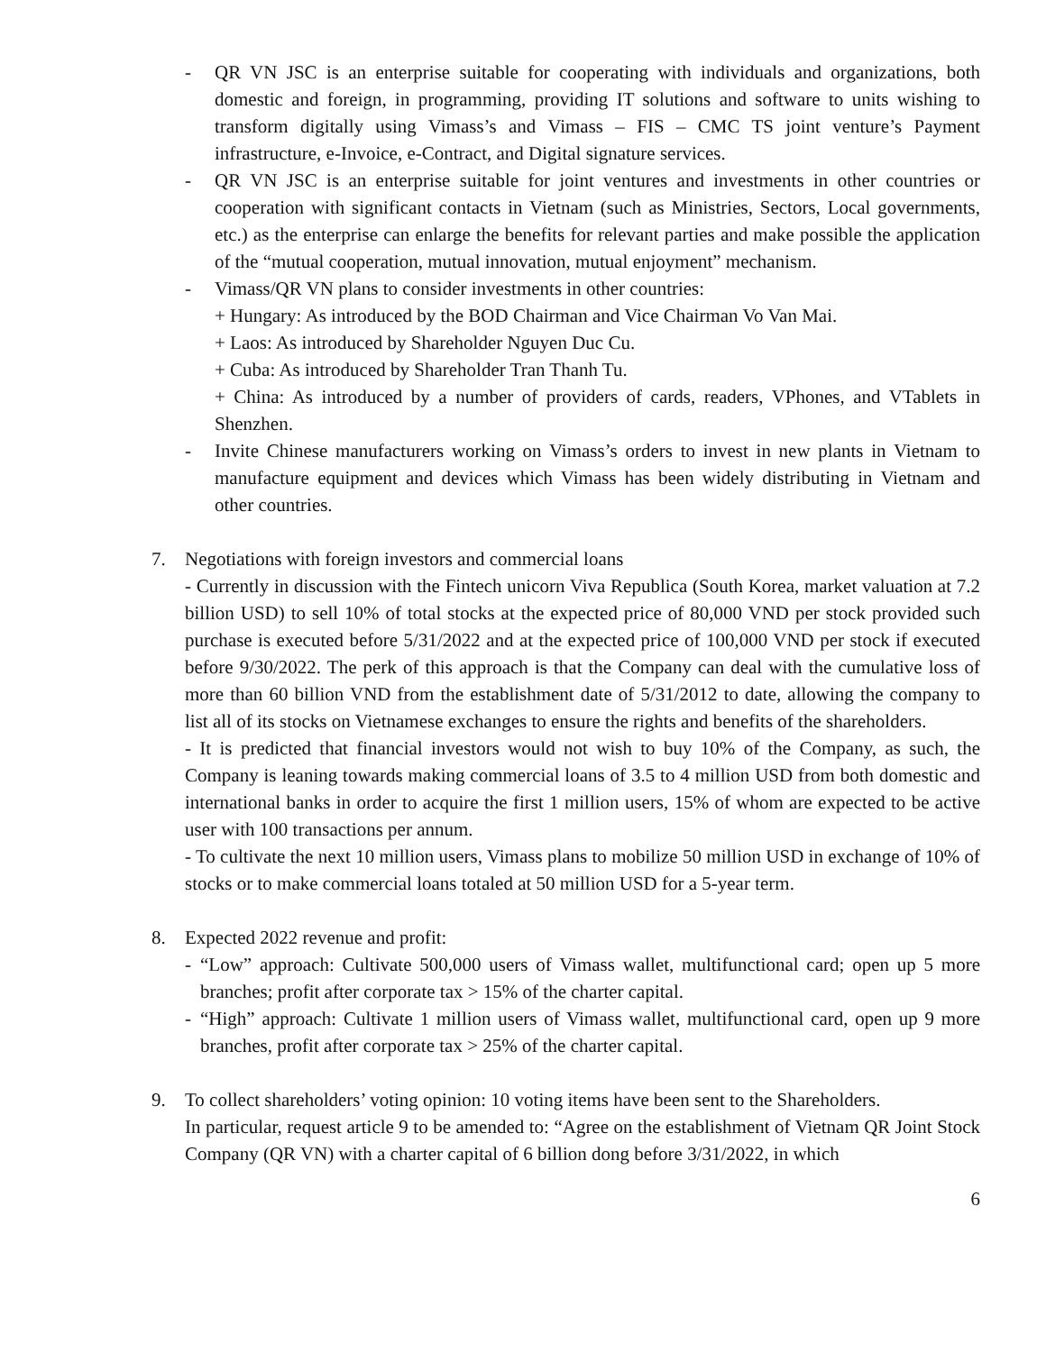- QR VN JSC is an enterprise suitable for cooperating with individuals and organizations, both domestic and foreign, in programming, providing IT solutions and software to units wishing to transform digitally using Vimass’s and Vimass – FIS – CMC TS joint venture’s Payment infrastructure, e-Invoice, e-Contract, and Digital signature services.
- QR VN JSC is an enterprise suitable for joint ventures and investments in other countries or cooperation with significant contacts in Vietnam (such as Ministries, Sectors, Local governments, etc.) as the enterprise can enlarge the benefits for relevant parties and make possible the application of the “mutual cooperation, mutual innovation, mutual enjoyment” mechanism.
- Vimass/QR VN plans to consider investments in other countries:
+ Hungary: As introduced by the BOD Chairman and Vice Chairman Vo Van Mai.
+ Laos: As introduced by Shareholder Nguyen Duc Cu.
+ Cuba: As introduced by Shareholder Tran Thanh Tu.
+ China: As introduced by a number of providers of cards, readers, VPhones, and VTablets in Shenzhen.
- Invite Chinese manufacturers working on Vimass’s orders to invest in new plants in Vietnam to manufacture equipment and devices which Vimass has been widely distributing in Vietnam and other countries.
7. Negotiations with foreign investors and commercial loans
- Currently in discussion with the Fintech unicorn Viva Republica (South Korea, market valuation at 7.2 billion USD) to sell 10% of total stocks at the expected price of 80,000 VND per stock provided such purchase is executed before 5/31/2022 and at the expected price of 100,000 VND per stock if executed before 9/30/2022. The perk of this approach is that the Company can deal with the cumulative loss of more than 60 billion VND from the establishment date of 5/31/2012 to date, allowing the company to list all of its stocks on Vietnamese exchanges to ensure the rights and benefits of the shareholders.
- It is predicted that financial investors would not wish to buy 10% of the Company, as such, the Company is leaning towards making commercial loans of 3.5 to 4 million USD from both domestic and international banks in order to acquire the first 1 million users, 15% of whom are expected to be active user with 100 transactions per annum.
- To cultivate the next 10 million users, Vimass plans to mobilize 50 million USD in exchange of 10% of stocks or to make commercial loans totaled at 50 million USD for a 5-year term.
8. Expected 2022 revenue and profit:
- “Low” approach: Cultivate 500,000 users of Vimass wallet, multifunctional card; open up 5 more branches; profit after corporate tax > 15% of the charter capital.
- “High” approach: Cultivate 1 million users of Vimass wallet, multifunctional card, open up 9 more branches, profit after corporate tax > 25% of the charter capital.
9. To collect shareholders’ voting opinion: 10 voting items have been sent to the Shareholders.
In particular, request article 9 to be amended to: “Agree on the establishment of Vietnam QR Joint Stock Company (QR VN) with a charter capital of 6 billion dong before 3/31/2022, in which
6